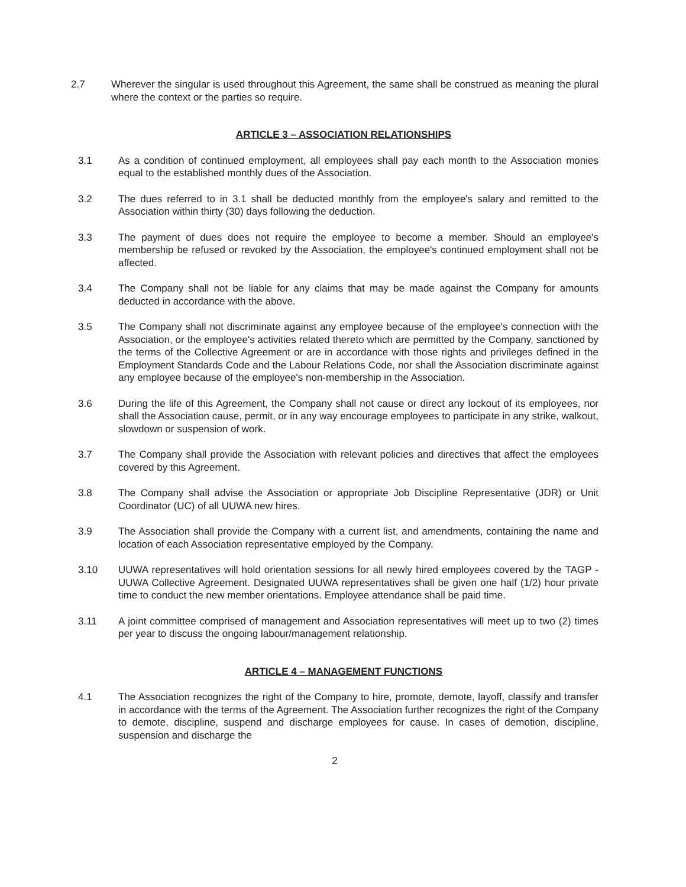2.7 Wherever the singular is used throughout this Agreement, the same shall be construed as meaning the plural where the context or the parties so require.
ARTICLE 3 – ASSOCIATION RELATIONSHIPS
3.1 As a condition of continued employment, all employees shall pay each month to the Association monies equal to the established monthly dues of the Association.
3.2 The dues referred to in 3.1 shall be deducted monthly from the employee's salary and remitted to the Association within thirty (30) days following the deduction.
3.3 The payment of dues does not require the employee to become a member. Should an employee's membership be refused or revoked by the Association, the employee's continued employment shall not be affected.
3.4 The Company shall not be liable for any claims that may be made against the Company for amounts deducted in accordance with the above.
3.5 The Company shall not discriminate against any employee because of the employee's connection with the Association, or the employee's activities related thereto which are permitted by the Company, sanctioned by the terms of the Collective Agreement or are in accordance with those rights and privileges defined in the Employment Standards Code and the Labour Relations Code, nor shall the Association discriminate against any employee because of the employee's non-membership in the Association.
3.6 During the life of this Agreement, the Company shall not cause or direct any lockout of its employees, nor shall the Association cause, permit, or in any way encourage employees to participate in any strike, walkout, slowdown or suspension of work.
3.7 The Company shall provide the Association with relevant policies and directives that affect the employees covered by this Agreement.
3.8 The Company shall advise the Association or appropriate Job Discipline Representative (JDR) or Unit Coordinator (UC) of all UUWA new hires.
3.9 The Association shall provide the Company with a current list, and amendments, containing the name and location of each Association representative employed by the Company.
3.10 UUWA representatives will hold orientation sessions for all newly hired employees covered by the TAGP - UUWA Collective Agreement. Designated UUWA representatives shall be given one half (1/2) hour private time to conduct the new member orientations. Employee attendance shall be paid time.
3.11 A joint committee comprised of management and Association representatives will meet up to two (2) times per year to discuss the ongoing labour/management relationship.
ARTICLE 4 – MANAGEMENT FUNCTIONS
4.1 The Association recognizes the right of the Company to hire, promote, demote, layoff, classify and transfer in accordance with the terms of the Agreement. The Association further recognizes the right of the Company to demote, discipline, suspend and discharge employees for cause. In cases of demotion, discipline, suspension and discharge the
2